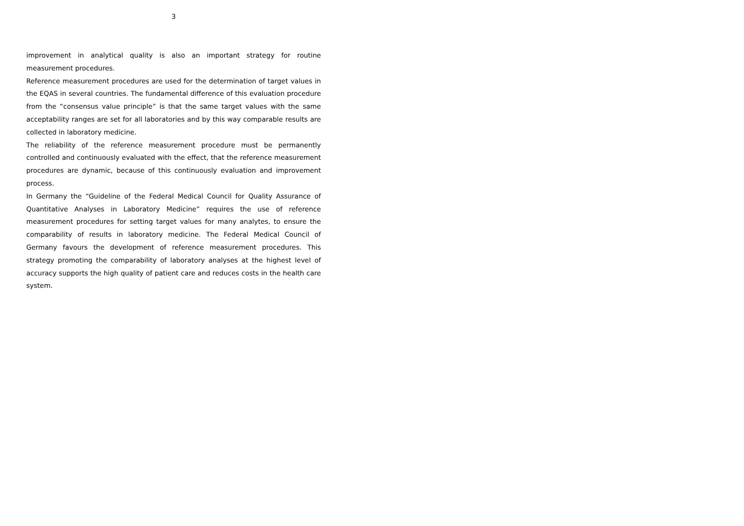3
improvement in analytical quality is also an important strategy for routine measurement procedures.
Reference measurement procedures are used for the determination of target values in the EQAS in several countries. The fundamental difference of this evaluation procedure from the “consensus value principle” is that the same target values with the same acceptability ranges are set for all laboratories and by this way comparable results are collected in laboratory medicine.
The reliability of the reference measurement procedure must be permanently controlled and continuously evaluated with the effect, that the reference measurement procedures are dynamic, because of this continuously evaluation and improvement process.
In Germany the “Guideline of the Federal Medical Council for Quality Assurance of Quantitative Analyses in Laboratory Medicine” requires the use of reference measurement procedures for setting target values for many analytes, to ensure the comparability of results in laboratory medicine. The Federal Medical Council of Germany favours the development of reference measurement procedures. This strategy promoting the comparability of laboratory analyses at the highest level of accuracy supports the high quality of patient care and reduces costs in the health care system.